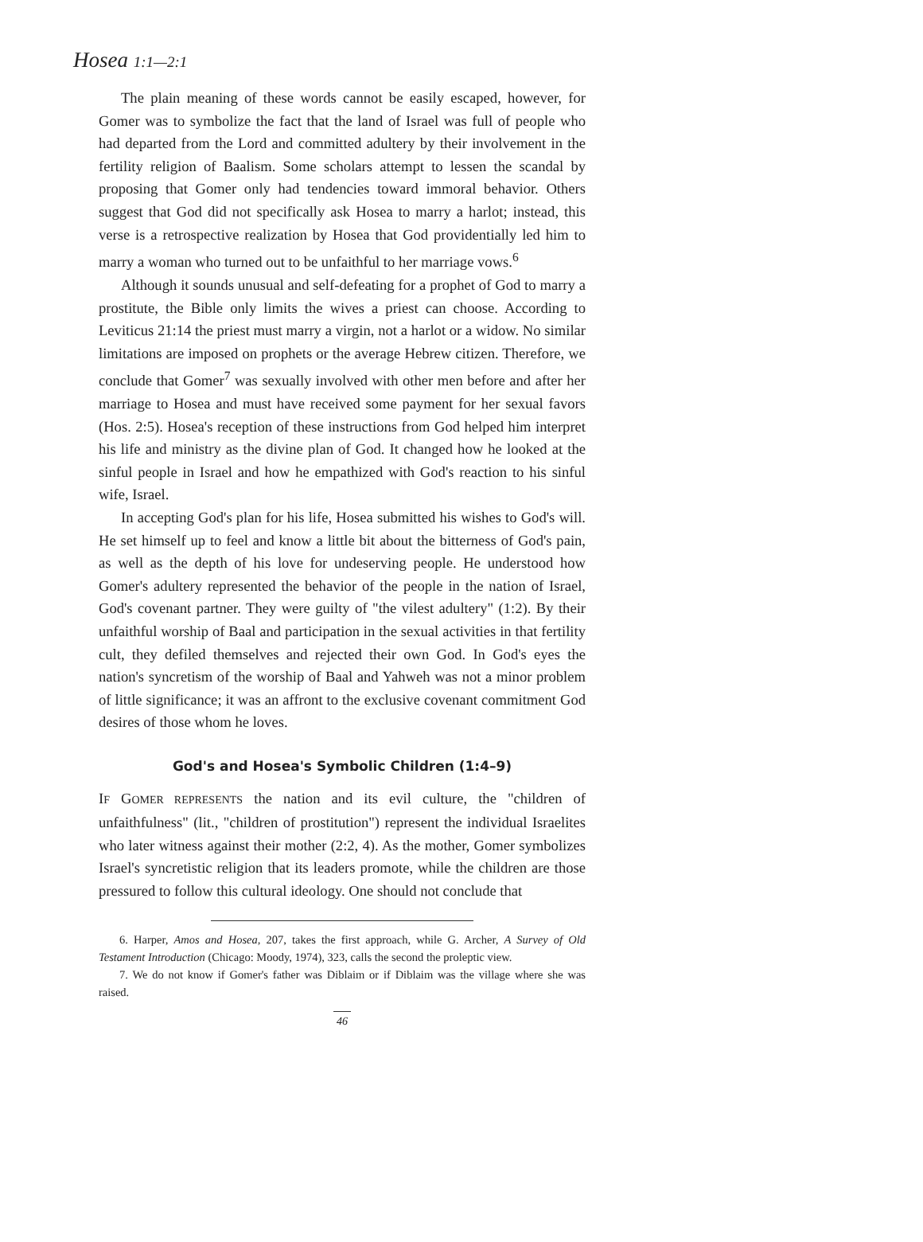Hosea 1:1—2:1
The plain meaning of these words cannot be easily escaped, however, for Gomer was to symbolize the fact that the land of Israel was full of people who had departed from the Lord and committed adultery by their involvement in the fertility religion of Baalism. Some scholars attempt to lessen the scandal by proposing that Gomer only had tendencies toward immoral behavior. Others suggest that God did not specifically ask Hosea to marry a harlot; instead, this verse is a retrospective realization by Hosea that God providentially led him to marry a woman who turned out to be unfaithful to her marriage vows.<sup>6</sup>
Although it sounds unusual and self-defeating for a prophet of God to marry a prostitute, the Bible only limits the wives a priest can choose. According to Leviticus 21:14 the priest must marry a virgin, not a harlot or a widow. No similar limitations are imposed on prophets or the average Hebrew citizen. Therefore, we conclude that Gomer<sup>7</sup> was sexually involved with other men before and after her marriage to Hosea and must have received some payment for her sexual favors (Hos. 2:5). Hosea's reception of these instructions from God helped him interpret his life and ministry as the divine plan of God. It changed how he looked at the sinful people in Israel and how he empathized with God's reaction to his sinful wife, Israel.
In accepting God's plan for his life, Hosea submitted his wishes to God's will. He set himself up to feel and know a little bit about the bitterness of God's pain, as well as the depth of his love for undeserving people. He understood how Gomer's adultery represented the behavior of the people in the nation of Israel, God's covenant partner. They were guilty of "the vilest adultery" (1:2). By their unfaithful worship of Baal and participation in the sexual activities in that fertility cult, they defiled themselves and rejected their own God. In God's eyes the nation's syncretism of the worship of Baal and Yahweh was not a minor problem of little significance; it was an affront to the exclusive covenant commitment God desires of those whom he loves.
God's and Hosea's Symbolic Children (1:4–9)
IF GOMER REPRESENTS the nation and its evil culture, the "children of unfaithfulness" (lit., "children of prostitution") represent the individual Israelites who later witness against their mother (2:2, 4). As the mother, Gomer symbolizes Israel's syncretistic religion that its leaders promote, while the children are those pressured to follow this cultural ideology. One should not conclude that
6. Harper, Amos and Hosea, 207, takes the first approach, while G. Archer, A Survey of Old Testament Introduction (Chicago: Moody, 1974), 323, calls the second the proleptic view.
7. We do not know if Gomer's father was Diblaim or if Diblaim was the village where she was raised.
46